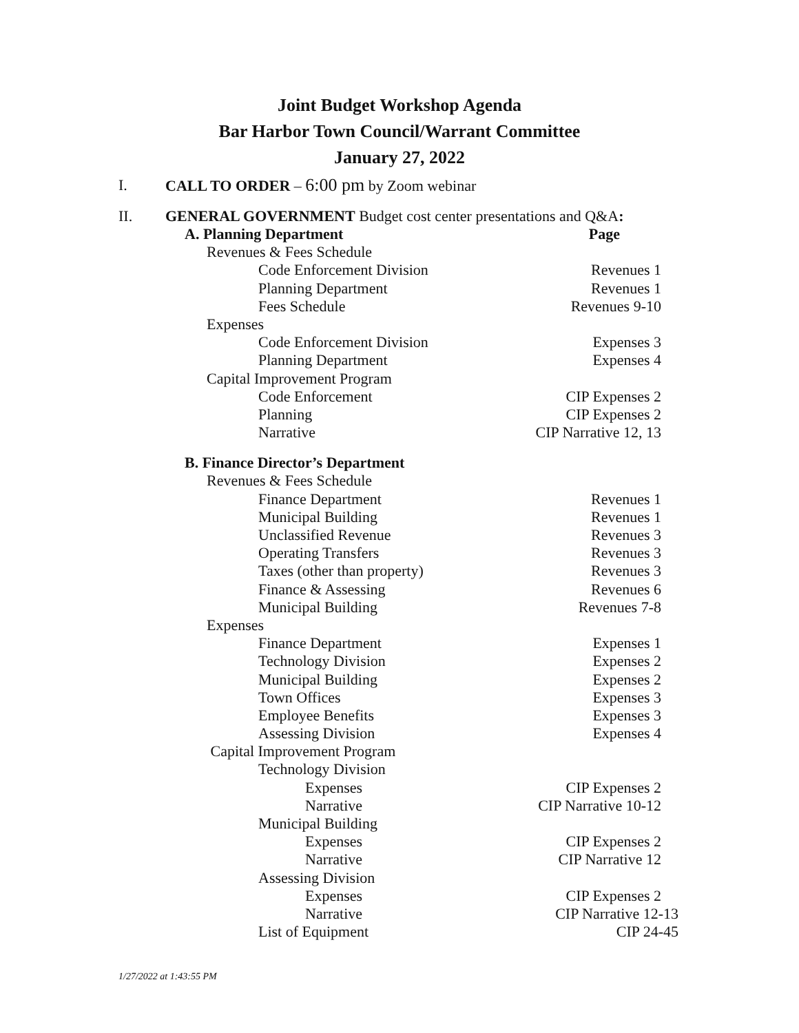Joint Budget Workshop Agenda
Bar Harbor Town Council/Warrant Committee
January 27, 2022
I. CALL TO ORDER – 6:00 pm by Zoom webinar
II. GENERAL GOVERNMENT Budget cost center presentations and Q&A:
A. Planning Department Page
Revenues & Fees Schedule
Code Enforcement Division Revenues 1
Planning Department Revenues 1
Fees Schedule Revenues 9-10
Expenses
Code Enforcement Division Expenses 3
Planning Department Expenses 4
Capital Improvement Program
Code Enforcement CIP Expenses 2
Planning CIP Expenses 2
Narrative CIP Narrative 12, 13
B. Finance Director’s Department
Revenues & Fees Schedule
Finance Department Revenues 1
Municipal Building Revenues 1
Unclassified Revenue Revenues 3
Operating Transfers Revenues 3
Taxes (other than property) Revenues 3
Finance & Assessing Revenues 6
Municipal Building Revenues 7-8
Expenses
Finance Department Expenses 1
Technology Division Expenses 2
Municipal Building Expenses 2
Town Offices Expenses 3
Employee Benefits Expenses 3
Assessing Division Expenses 4
Capital Improvement Program
Technology Division
Expenses CIP Expenses 2
Narrative CIP Narrative 10-12
Municipal Building
Expenses CIP Expenses 2
Narrative CIP Narrative 12
Assessing Division
Expenses CIP Expenses 2
Narrative CIP Narrative 12-13
List of Equipment CIP 24-45
1/27/2022 at 1:43:55 PM